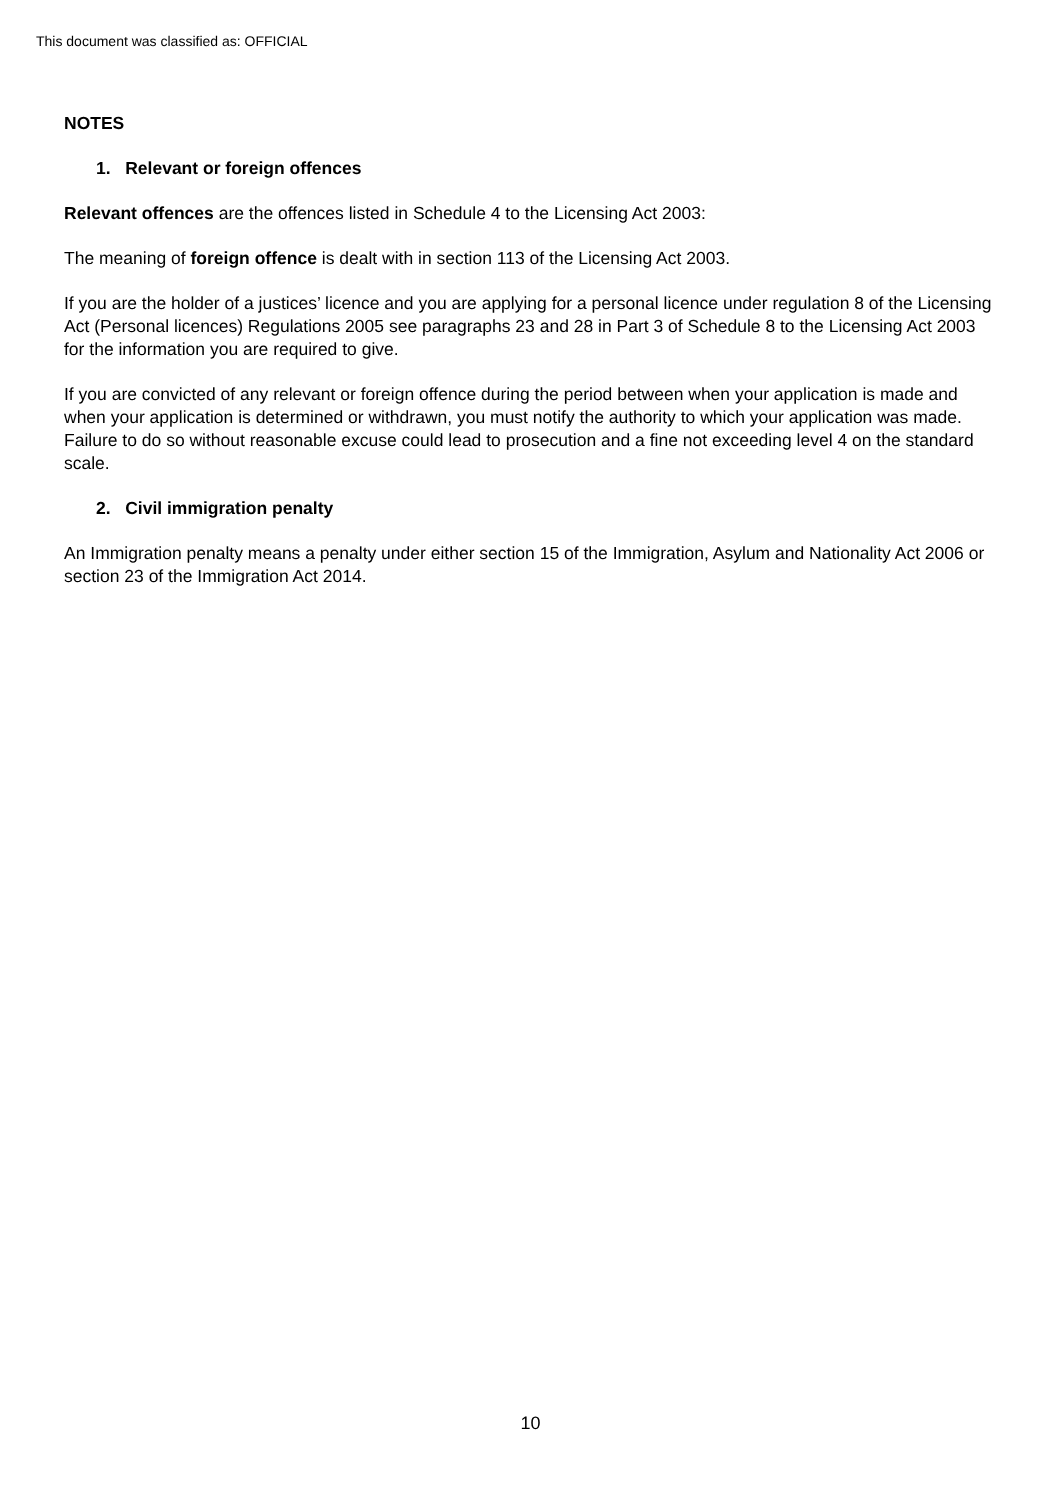This document was classified as: OFFICIAL
NOTES
1. Relevant or foreign offences
Relevant offences are the offences listed in Schedule 4 to the Licensing Act 2003:
The meaning of foreign offence is dealt with in section 113 of the Licensing Act 2003.
If you are the holder of a justices’ licence and you are applying for a personal licence under regulation 8 of the Licensing Act (Personal licences) Regulations 2005 see paragraphs 23 and 28 in Part 3 of Schedule 8 to the Licensing Act 2003 for the information you are required to give.
If you are convicted of any relevant or foreign offence during the period between when your application is made and when your application is determined or withdrawn, you must notify the authority to which your application was made. Failure to do so without reasonable excuse could lead to prosecution and a fine not exceeding level 4 on the standard scale.
2. Civil immigration penalty
An Immigration penalty means a penalty under either section 15 of the Immigration, Asylum and Nationality Act 2006 or section 23 of the Immigration Act 2014.
10